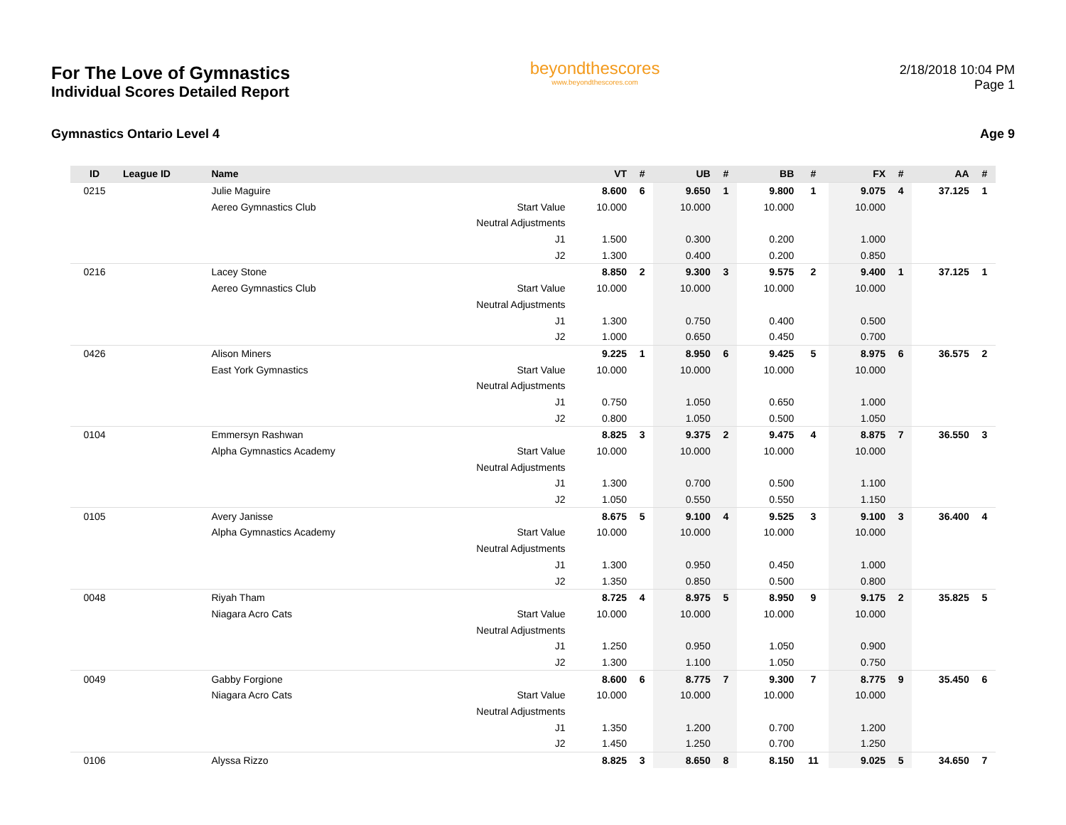For The Love of Gymnastics
Individual Scores Detailed Report
beyondthescores
www.beyondthescores.com
2/18/2018 10:04 PM
Page 1
Gymnastics Ontario Level 4 Age 9
| ID | League ID | Name | | VT | # | UB | # | BB | # | FX | # | AA | # |
| --- | --- | --- | --- | --- | --- | --- | --- | --- | --- | --- | --- | --- | --- |
| 0215 | | Julie Maguire | | 8.600 | 6 | 9.650 | 1 | 9.800 | 1 | 9.075 | 4 | 37.125 | 1 |
| | | Aereo Gymnastics Club | Start Value | 10.000 | | 10.000 | | 10.000 | | 10.000 | | | |
| | | | Neutral Adjustments | | | | | | | | | | |
| | | | J1 | 1.500 | | 0.300 | | 0.200 | | 1.000 | | | |
| | | | J2 | 1.300 | | 0.400 | | 0.200 | | 0.850 | | | |
| 0216 | | Lacey Stone | | 8.850 | 2 | 9.300 | 3 | 9.575 | 2 | 9.400 | 1 | 37.125 | 1 |
| | | Aereo Gymnastics Club | Start Value | 10.000 | | 10.000 | | 10.000 | | 10.000 | | | |
| | | | Neutral Adjustments | | | | | | | | | | |
| | | | J1 | 1.300 | | 0.750 | | 0.400 | | 0.500 | | | |
| | | | J2 | 1.000 | | 0.650 | | 0.450 | | 0.700 | | | |
| 0426 | | Alison Miners | | 9.225 | 1 | 8.950 | 6 | 9.425 | 5 | 8.975 | 6 | 36.575 | 2 |
| | | East York Gymnastics | Start Value | 10.000 | | 10.000 | | 10.000 | | 10.000 | | | |
| | | | Neutral Adjustments | | | | | | | | | | |
| | | | J1 | 0.750 | | 1.050 | | 0.650 | | 1.000 | | | |
| | | | J2 | 0.800 | | 1.050 | | 0.500 | | 1.050 | | | |
| 0104 | | Emmersyn Rashwan | | 8.825 | 3 | 9.375 | 2 | 9.475 | 4 | 8.875 | 7 | 36.550 | 3 |
| | | Alpha Gymnastics Academy | Start Value | 10.000 | | 10.000 | | 10.000 | | 10.000 | | | |
| | | | Neutral Adjustments | | | | | | | | | | |
| | | | J1 | 1.300 | | 0.700 | | 0.500 | | 1.100 | | | |
| | | | J2 | 1.050 | | 0.550 | | 0.550 | | 1.150 | | | |
| 0105 | | Avery Janisse | | 8.675 | 5 | 9.100 | 4 | 9.525 | 3 | 9.100 | 3 | 36.400 | 4 |
| | | Alpha Gymnastics Academy | Start Value | 10.000 | | 10.000 | | 10.000 | | 10.000 | | | |
| | | | Neutral Adjustments | | | | | | | | | | |
| | | | J1 | 1.300 | | 0.950 | | 0.450 | | 1.000 | | | |
| | | | J2 | 1.350 | | 0.850 | | 0.500 | | 0.800 | | | |
| 0048 | | Riyah Tham | | 8.725 | 4 | 8.975 | 5 | 8.950 | 9 | 9.175 | 2 | 35.825 | 5 |
| | | Niagara Acro Cats | Start Value | 10.000 | | 10.000 | | 10.000 | | 10.000 | | | |
| | | | Neutral Adjustments | | | | | | | | | | |
| | | | J1 | 1.250 | | 0.950 | | 1.050 | | 0.900 | | | |
| | | | J2 | 1.300 | | 1.100 | | 1.050 | | 0.750 | | | |
| 0049 | | Gabby Forgione | | 8.600 | 6 | 8.775 | 7 | 9.300 | 7 | 8.775 | 9 | 35.450 | 6 |
| | | Niagara Acro Cats | Start Value | 10.000 | | 10.000 | | 10.000 | | 10.000 | | | |
| | | | Neutral Adjustments | | | | | | | | | | |
| | | | J1 | 1.350 | | 1.200 | | 0.700 | | 1.200 | | | |
| | | | J2 | 1.450 | | 1.250 | | 0.700 | | 1.250 | | | |
| 0106 | | Alyssa Rizzo | | 8.825 | 3 | 8.650 | 8 | 8.150 | 11 | 9.025 | 5 | 34.650 | 7 |